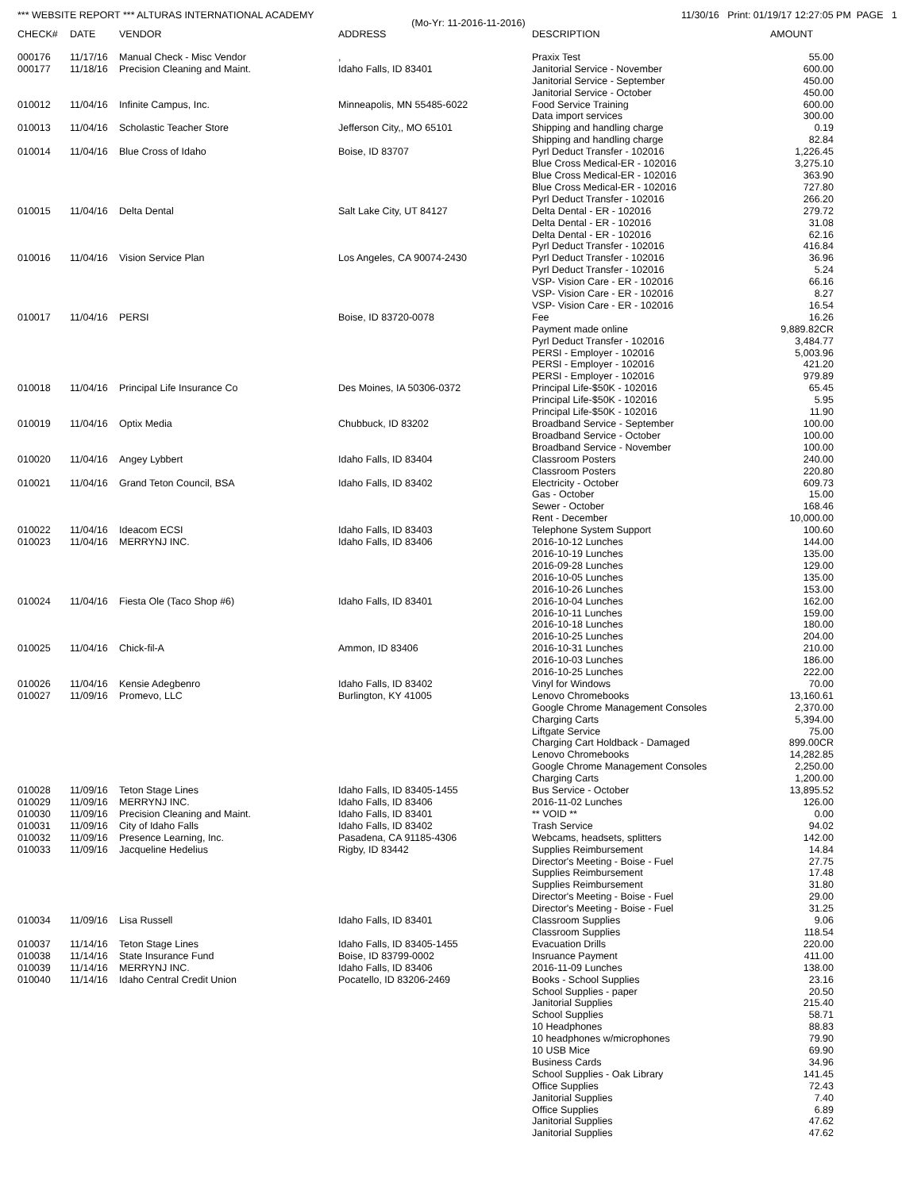*** WEBSITE REPORT *** ALTURAS INTERNATIONAL ACADEMY 11/30/16 Print: 01/19/17 12:27:05 PM PAGE 1
(Mo-Yr: 11-2016-11-2016)
| CHECK# | DATE | VENDOR | ADDRESS | DESCRIPTION | AMOUNT |
| --- | --- | --- | --- | --- | --- |
| 000176 | 11/17/16 | Manual Check - Misc Vendor | , | Praxix Test | 55.00 |
| 000177 | 11/18/16 | Precision Cleaning and Maint. | Idaho Falls, ID 83401 | Janitorial Service - November | 600.00 |
| | | | | Janitorial Service - September | 450.00 |
| | | | | Janitorial Service - October | 450.00 |
| 010012 | 11/04/16 | Infinite Campus, Inc. | Minneapolis, MN 55485-6022 | Food Service Training | 600.00 |
| | | | | Data import services | 300.00 |
| 010013 | 11/04/16 | Scholastic Teacher Store | Jefferson City,, MO 65101 | Shipping and handling charge | 0.19 |
| | | | | Shipping and handling charge | 82.84 |
| 010014 | 11/04/16 | Blue Cross of Idaho | Boise, ID 83707 | Pyrl Deduct Transfer - 102016 | 1,226.45 |
| | | | | Blue Cross Medical-ER - 102016 | 3,275.10 |
| | | | | Blue Cross Medical-ER - 102016 | 363.90 |
| | | | | Blue Cross Medical-ER - 102016 | 727.80 |
| | | | | Pyrl Deduct Transfer - 102016 | 266.20 |
| 010015 | 11/04/16 | Delta Dental | Salt Lake City, UT 84127 | Delta Dental - ER - 102016 | 279.72 |
| | | | | Delta Dental - ER - 102016 | 31.08 |
| | | | | Delta Dental - ER - 102016 | 62.16 |
| | | | | Pyrl Deduct Transfer - 102016 | 416.84 |
| 010016 | 11/04/16 | Vision Service Plan | Los Angeles, CA 90074-2430 | Pyrl Deduct Transfer - 102016 | 36.96 |
| | | | | Pyrl Deduct Transfer - 102016 | 5.24 |
| | | | | VSP- Vision Care - ER - 102016 | 66.16 |
| | | | | VSP- Vision Care - ER - 102016 | 8.27 |
| | | | | VSP- Vision Care - ER - 102016 | 16.54 |
| 010017 | 11/04/16 | PERSI | Boise, ID 83720-0078 | Fee | 16.26 |
| | | | | Payment made online | 9,889.82CR |
| | | | | Pyrl Deduct Transfer - 102016 | 3,484.77 |
| | | | | PERSI - Employer - 102016 | 5,003.96 |
| | | | | PERSI - Employer - 102016 | 421.20 |
| | | | | PERSI - Employer - 102016 | 979.89 |
| 010018 | 11/04/16 | Principal Life Insurance Co | Des Moines, IA 50306-0372 | Principal Life-$50K - 102016 | 65.45 |
| | | | | Principal Life-$50K - 102016 | 5.95 |
| | | | | Principal Life-$50K - 102016 | 11.90 |
| 010019 | 11/04/16 | Optix Media | Chubbuck, ID 83202 | Broadband Service - September | 100.00 |
| | | | | Broadband Service - October | 100.00 |
| | | | | Broadband Service - November | 100.00 |
| 010020 | 11/04/16 | Angey Lybbert | Idaho Falls, ID 83404 | Classroom Posters | 240.00 |
| | | | | Classroom Posters | 220.80 |
| 010021 | 11/04/16 | Grand Teton Council, BSA | Idaho Falls, ID 83402 | Electricity - October | 609.73 |
| | | | | Gas - October | 15.00 |
| | | | | Sewer - October | 168.46 |
| | | | | Rent - December | 10,000.00 |
| 010022 | 11/04/16 | Ideacom ECSI | Idaho Falls, ID 83403 | Telephone System Support | 100.60 |
| 010023 | 11/04/16 | MERRYNJ INC. | Idaho Falls, ID 83406 | 2016-10-12 Lunches | 144.00 |
| | | | | 2016-10-19 Lunches | 135.00 |
| | | | | 2016-09-28 Lunches | 129.00 |
| | | | | 2016-10-05 Lunches | 135.00 |
| | | | | 2016-10-26 Lunches | 153.00 |
| 010024 | 11/04/16 | Fiesta Ole (Taco Shop #6) | Idaho Falls, ID 83401 | 2016-10-04 Lunches | 162.00 |
| | | | | 2016-10-11 Lunches | 159.00 |
| | | | | 2016-10-18 Lunches | 180.00 |
| | | | | 2016-10-25 Lunches | 204.00 |
| 010025 | 11/04/16 | Chick-fil-A | Ammon, ID 83406 | 2016-10-31 Lunches | 210.00 |
| | | | | 2016-10-03 Lunches | 186.00 |
| | | | | 2016-10-25 Lunches | 222.00 |
| 010026 | 11/04/16 | Kensie Adegbenro | Idaho Falls, ID 83402 | Vinyl for Windows | 70.00 |
| 010027 | 11/09/16 | Promevo, LLC | Burlington, KY 41005 | Lenovo Chromebooks | 13,160.61 |
| | | | | Google Chrome Management Consoles | 2,370.00 |
| | | | | Charging Carts | 5,394.00 |
| | | | | Liftgate Service | 75.00 |
| | | | | Charging Cart Holdback - Damaged | 899.00CR |
| | | | | Lenovo Chromebooks | 14,282.85 |
| | | | | Google Chrome Management Consoles | 2,250.00 |
| | | | | Charging Carts | 1,200.00 |
| 010028 | 11/09/16 | Teton Stage Lines | Idaho Falls, ID 83405-1455 | Bus Service - October | 13,895.52 |
| 010029 | 11/09/16 | MERRYNJ INC. | Idaho Falls, ID 83406 | 2016-11-02 Lunches | 126.00 |
| 010030 | 11/09/16 | Precision Cleaning and Maint. | Idaho Falls, ID 83401 | ** VOID ** | 0.00 |
| 010031 | 11/09/16 | City of Idaho Falls | Idaho Falls, ID 83402 | Trash Service | 94.02 |
| 010032 | 11/09/16 | Presence Learning, Inc. | Pasadena, CA 91185-4306 | Webcams, headsets, splitters | 142.00 |
| 010033 | 11/09/16 | Jacqueline Hedelius | Rigby, ID 83442 | Supplies Reimbursement | 14.84 |
| | | | | Director's Meeting - Boise - Fuel | 27.75 |
| | | | | Supplies Reimbursement | 17.48 |
| | | | | Supplies Reimbursement | 31.80 |
| | | | | Director's Meeting - Boise - Fuel | 29.00 |
| | | | | Director's Meeting - Boise - Fuel | 31.25 |
| 010034 | 11/09/16 | Lisa Russell | Idaho Falls, ID 83401 | Classroom Supplies | 9.06 |
| | | | | Classroom Supplies | 118.54 |
| 010037 | 11/14/16 | Teton Stage Lines | Idaho Falls, ID 83405-1455 | Evacuation Drills | 220.00 |
| 010038 | 11/14/16 | State Insurance Fund | Boise, ID 83799-0002 | Insruance Payment | 411.00 |
| 010039 | 11/14/16 | MERRYNJ INC. | Idaho Falls, ID 83406 | 2016-11-09 Lunches | 138.00 |
| 010040 | 11/14/16 | Idaho Central Credit Union | Pocatello, ID 83206-2469 | Books - School Supplies | 23.16 |
| | | | | School Supplies - paper | 20.50 |
| | | | | Janitorial Supplies | 215.40 |
| | | | | School Supplies | 58.71 |
| | | | | 10 Headphones | 88.83 |
| | | | | 10 headphones w/microphones | 79.90 |
| | | | | 10 USB Mice | 69.90 |
| | | | | Business Cards | 34.96 |
| | | | | School Supplies - Oak Library | 141.45 |
| | | | | Office Supplies | 72.43 |
| | | | | Janitorial Supplies | 7.40 |
| | | | | Office Supplies | 6.89 |
| | | | | Janitorial Supplies | 47.62 |
| | | | | Janitorial Supplies | 47.62 |